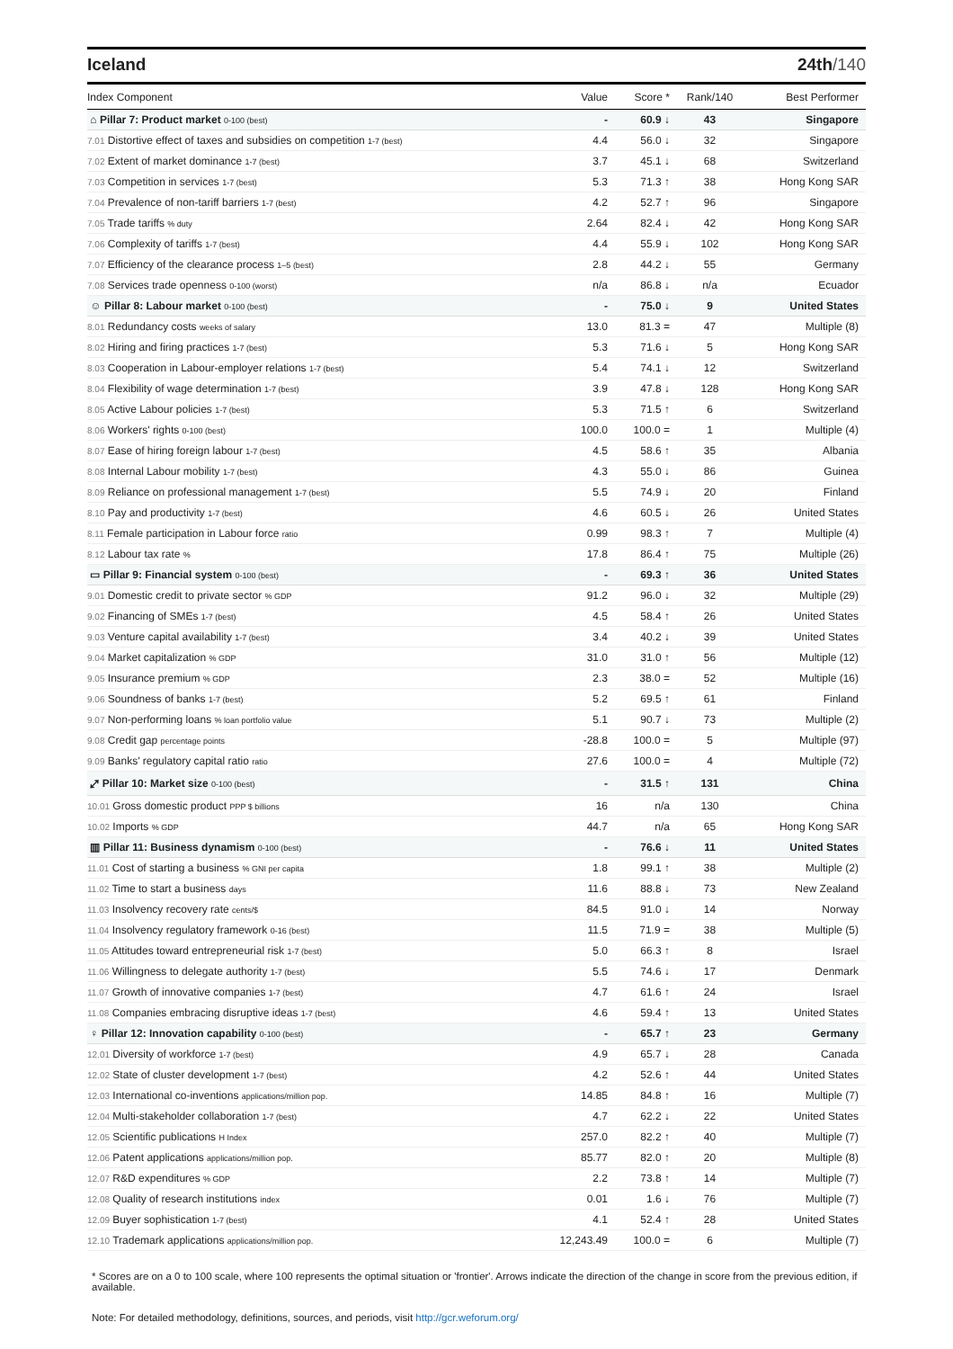Iceland 24th/140
| Index Component | Value | Score * | Rank/140 | Best Performer |
| --- | --- | --- | --- | --- |
| ⌂ Pillar 7: Product market 0-100 (best) | - | 60.9 ↓ | 43 | Singapore |
| 7.01 Distortive effect of taxes and subsidies on competition 1-7 (best) | 4.4 | 56.0 ↓ | 32 | Singapore |
| 7.02 Extent of market dominance 1-7 (best) | 3.7 | 45.1 ↓ | 68 | Switzerland |
| 7.03 Competition in services 1-7 (best) | 5.3 | 71.3 ↑ | 38 | Hong Kong SAR |
| 7.04 Prevalence of non-tariff barriers 1-7 (best) | 4.2 | 52.7 ↑ | 96 | Singapore |
| 7.05 Trade tariffs % duty | 2.64 | 82.4 ↓ | 42 | Hong Kong SAR |
| 7.06 Complexity of tariffs 1-7 (best) | 4.4 | 55.9 ↓ | 102 | Hong Kong SAR |
| 7.07 Efficiency of the clearance process 1–5 (best) | 2.8 | 44.2 ↓ | 55 | Germany |
| 7.08 Services trade openness 0-100 (worst) | n/a | 86.8 ↓ | n/a | Ecuador |
| ☺ Pillar 8: Labour market 0-100 (best) | - | 75.0 ↓ | 9 | United States |
| 8.01 Redundancy costs weeks of salary | 13.0 | 81.3 = | 47 | Multiple (8) |
| 8.02 Hiring and firing practices 1-7 (best) | 5.3 | 71.6 ↓ | 5 | Hong Kong SAR |
| 8.03 Cooperation in Labour-employer relations 1-7 (best) | 5.4 | 74.1 ↓ | 12 | Switzerland |
| 8.04 Flexibility of wage determination 1-7 (best) | 3.9 | 47.8 ↓ | 128 | Hong Kong SAR |
| 8.05 Active Labour policies 1-7 (best) | 5.3 | 71.5 ↑ | 6 | Switzerland |
| 8.06 Workers' rights 0-100 (best) | 100.0 | 100.0 = | 1 | Multiple (4) |
| 8.07 Ease of hiring foreign labour 1-7 (best) | 4.5 | 58.6 ↑ | 35 | Albania |
| 8.08 Internal Labour mobility 1-7 (best) | 4.3 | 55.0 ↓ | 86 | Guinea |
| 8.09 Reliance on professional management 1-7 (best) | 5.5 | 74.9 ↓ | 20 | Finland |
| 8.10 Pay and productivity 1-7 (best) | 4.6 | 60.5 ↓ | 26 | United States |
| 8.11 Female participation in Labour force ratio | 0.99 | 98.3 ↑ | 7 | Multiple (4) |
| 8.12 Labour tax rate % | 17.8 | 86.4 ↑ | 75 | Multiple (26) |
| ▭ Pillar 9: Financial system 0-100 (best) | - | 69.3 ↑ | 36 | United States |
| 9.01 Domestic credit to private sector % GDP | 91.2 | 96.0 ↓ | 32 | Multiple (29) |
| 9.02 Financing of SMEs 1-7 (best) | 4.5 | 58.4 ↑ | 26 | United States |
| 9.03 Venture capital availability 1-7 (best) | 3.4 | 40.2 ↓ | 39 | United States |
| 9.04 Market capitalization % GDP | 31.0 | 31.0 ↑ | 56 | Multiple (12) |
| 9.05 Insurance premium % GDP | 2.3 | 38.0 = | 52 | Multiple (16) |
| 9.06 Soundness of banks 1-7 (best) | 5.2 | 69.5 ↑ | 61 | Finland |
| 9.07 Non-performing loans % loan portfolio value | 5.1 | 90.7 ↓ | 73 | Multiple (2) |
| 9.08 Credit gap percentage points | -28.8 | 100.0 = | 5 | Multiple (97) |
| 9.09 Banks' regulatory capital ratio ratio | 27.6 | 100.0 = | 4 | Multiple (72) |
| ⤢ Pillar 10: Market size 0-100 (best) | - | 31.5 ↑ | 131 | China |
| 10.01 Gross domestic product PPP $ billions | 16 | n/a | 130 | China |
| 10.02 Imports % GDP | 44.7 | n/a | 65 | Hong Kong SAR |
| ▥ Pillar 11: Business dynamism 0-100 (best) | - | 76.6 ↓ | 11 | United States |
| 11.01 Cost of starting a business % GNI per capita | 1.8 | 99.1 ↑ | 38 | Multiple (2) |
| 11.02 Time to start a business days | 11.6 | 88.8 ↓ | 73 | New Zealand |
| 11.03 Insolvency recovery rate cents/$ | 84.5 | 91.0 ↓ | 14 | Norway |
| 11.04 Insolvency regulatory framework 0-16 (best) | 11.5 | 71.9 = | 38 | Multiple (5) |
| 11.05 Attitudes toward entrepreneurial risk 1-7 (best) | 5.0 | 66.3 ↑ | 8 | Israel |
| 11.06 Willingness to delegate authority 1-7 (best) | 5.5 | 74.6 ↓ | 17 | Denmark |
| 11.07 Growth of innovative companies 1-7 (best) | 4.7 | 61.6 ↑ | 24 | Israel |
| 11.08 Companies embracing disruptive ideas 1-7 (best) | 4.6 | 59.4 ↑ | 13 | United States |
| ♀ Pillar 12: Innovation capability 0-100 (best) | - | 65.7 ↑ | 23 | Germany |
| 12.01 Diversity of workforce 1-7 (best) | 4.9 | 65.7 ↓ | 28 | Canada |
| 12.02 State of cluster development 1-7 (best) | 4.2 | 52.6 ↑ | 44 | United States |
| 12.03 International co-inventions applications/million pop. | 14.85 | 84.8 ↑ | 16 | Multiple (7) |
| 12.04 Multi-stakeholder collaboration 1-7 (best) | 4.7 | 62.2 ↓ | 22 | United States |
| 12.05 Scientific publications H Index | 257.0 | 82.2 ↑ | 40 | Multiple (7) |
| 12.06 Patent applications applications/million pop. | 85.77 | 82.0 ↑ | 20 | Multiple (8) |
| 12.07 R&D expenditures % GDP | 2.2 | 73.8 ↑ | 14 | Multiple (7) |
| 12.08 Quality of research institutions index | 0.01 | 1.6 ↓ | 76 | Multiple (7) |
| 12.09 Buyer sophistication 1-7 (best) | 4.1 | 52.4 ↑ | 28 | United States |
| 12.10 Trademark applications applications/million pop. | 12,243.49 | 100.0 = | 6 | Multiple (7) |
* Scores are on a 0 to 100 scale, where 100 represents the optimal situation or 'frontier'. Arrows indicate the direction of the change in score from the previous edition, if available.
Note: For detailed methodology, definitions, sources, and periods, visit http://gcr.weforum.org/